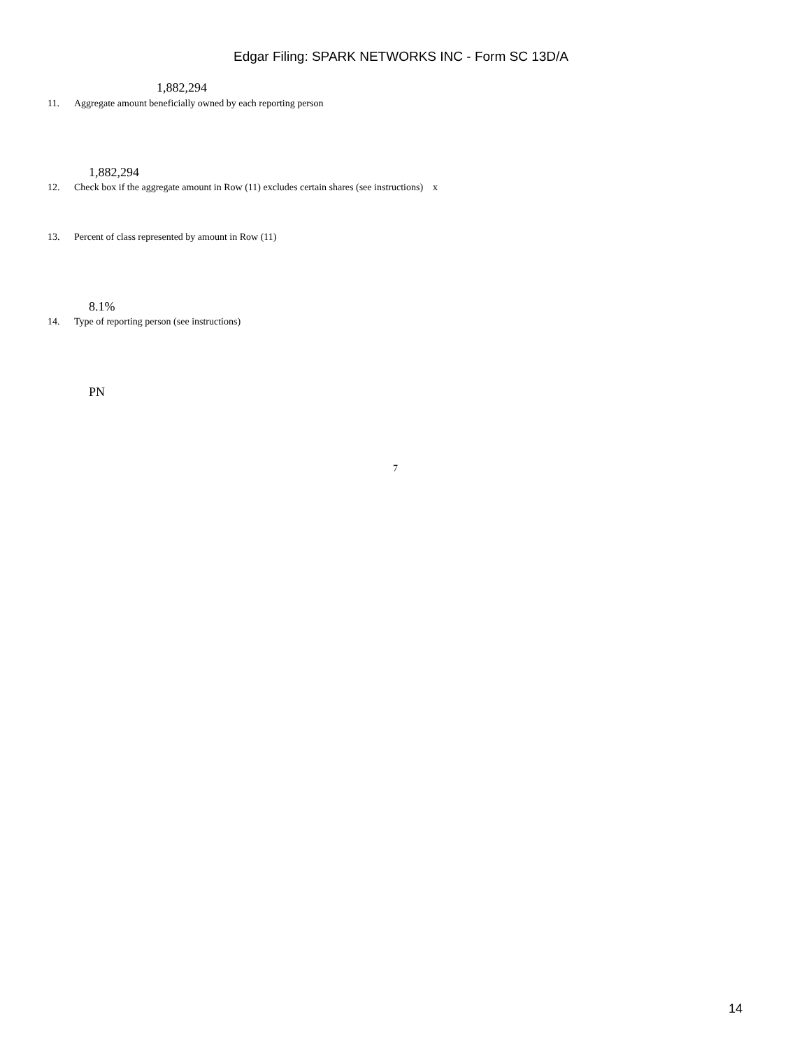Edgar Filing: SPARK NETWORKS INC - Form SC 13D/A
1,882,294
11. Aggregate amount beneficially owned by each reporting person
1,882,294
12. Check box if the aggregate amount in Row (11) excludes certain shares (see instructions) x
13. Percent of class represented by amount in Row (11)
8.1%
14. Type of reporting person (see instructions)
PN
7
14